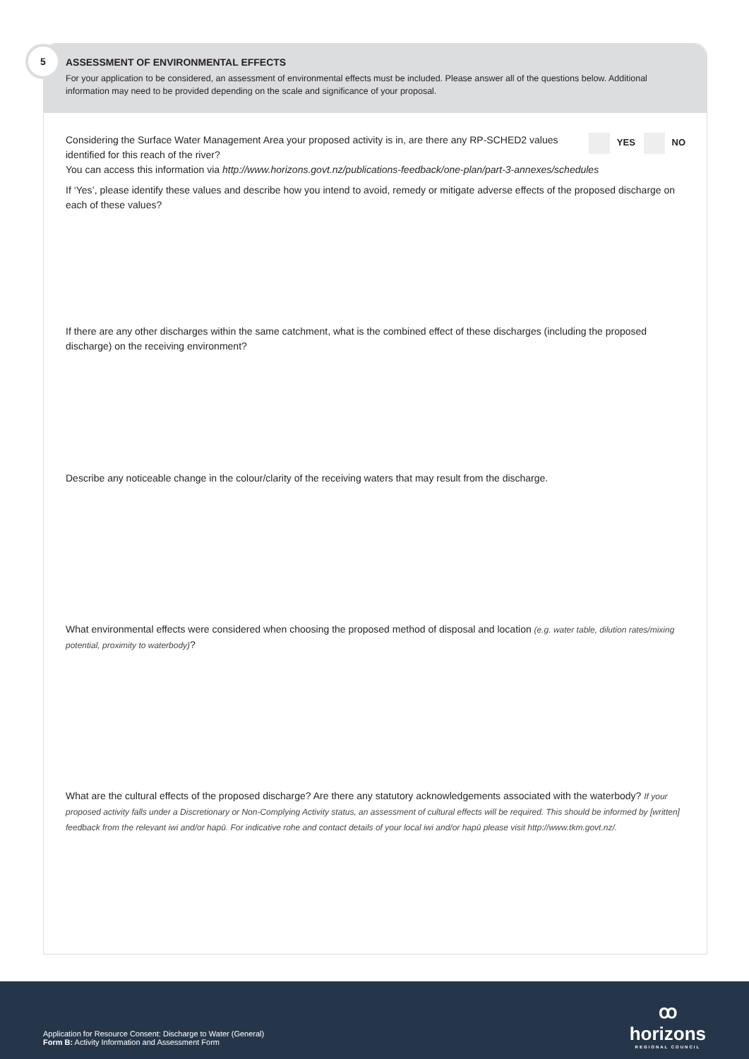5
ASSESSMENT OF ENVIRONMENTAL EFFECTS
For your application to be considered, an assessment of environmental effects must be included. Please answer all of the questions below. Additional information may need to be provided depending on the scale and significance of your proposal.
YES NO
Considering the Surface Water Management Area your proposed activity is in, are there any RP-SCHED2 values identified for this reach of the river?
You can access this information via http://www.horizons.govt.nz/publications-feedback/one-plan/part-3-annexes/schedules
If ‘Yes’, please identify these values and describe how you intend to avoid, remedy or mitigate adverse effects of the proposed discharge on each of these values?
If there are any other discharges within the same catchment, what is the combined effect of these discharges (including the proposed discharge) on the receiving environment?
Describe any noticeable change in the colour/clarity of the receiving waters that may result from the discharge.
What environmental effects were considered when choosing the proposed method of disposal and location (e.g. water table, dilution rates/mixing potential, proximity to waterbody)?
What are the cultural effects of the proposed discharge? Are there any statutory acknowledgements associated with the waterbody? If your proposed activity falls under a Discretionary or Non-Complying Activity status, an assessment of cultural effects will be required. This should be informed by [written] feedback from the relevant iwi and/or hapū. For indicative rohe and contact details of your local iwi and/or hapū please visit http://www.tkm.govt.nz/.
Application for Resource Consent: Discharge to Water (General)
Form B: Activity Information and Assessment Form
ꝏ
horizons
REGIONAL COUNCIL